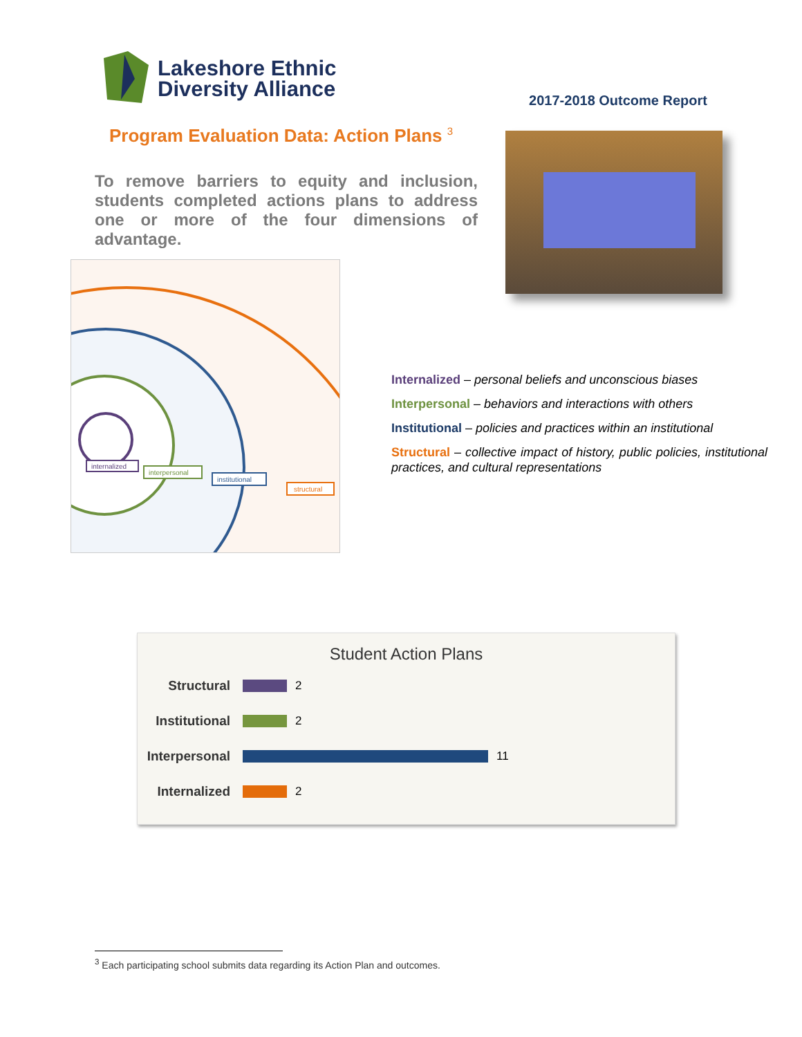Lakeshore Ethnic
Diversity Alliance
2017-2018 Outcome Report
Program Evaluation Data: Action Plans <sup>3</sup>
To remove barriers to equity and inclusion, students completed actions plans to address one or more of the four dimensions of advantage.
internalized
interpersonal
institutional
structural
Internalized – personal beliefs and unconscious biases
Interpersonal – behaviors and interactions with others
Institutional – policies and practices within an institutional
Structural – collective impact of history, public policies, institutional practices, and cultural representations
Student Action Plans
Structural 2
Institutional
2
Interpersonal
11
Internalized
2
<sup>3</sup> Each participating school submits data regarding its Action Plan and outcomes.